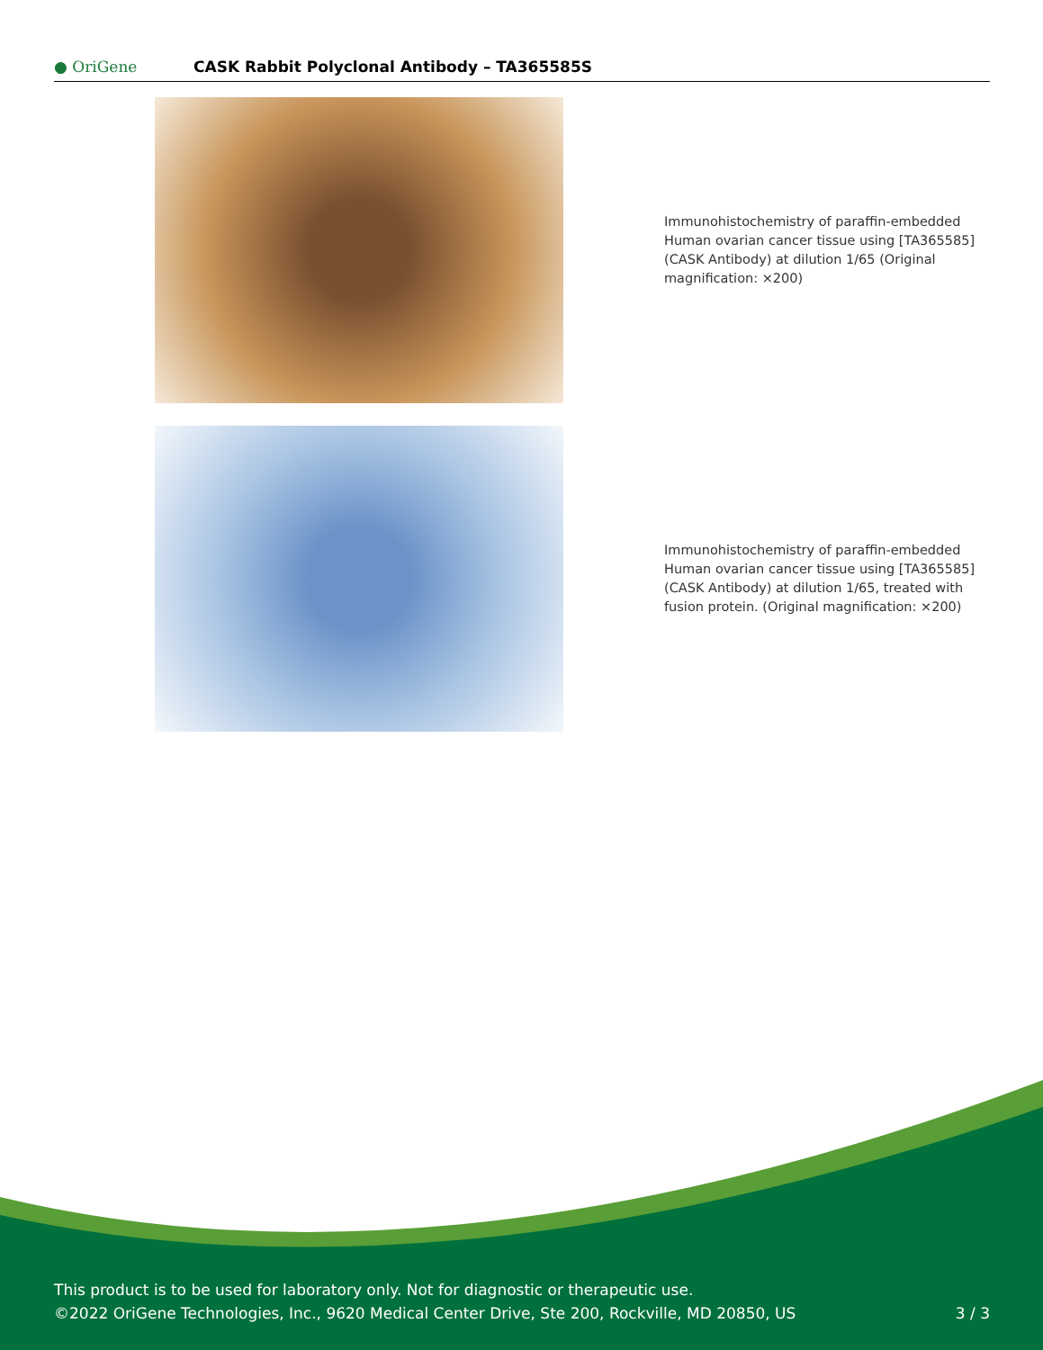● OriGene
CASK Rabbit Polyclonal Antibody – TA365585S
Immunohistochemistry of paraffin-embedded Human ovarian cancer tissue using [TA365585] (CASK Antibody) at dilution 1/65 (Original magnification: ×200)
Immunohistochemistry of paraffin-embedded Human ovarian cancer tissue using [TA365585] (CASK Antibody) at dilution 1/65, treated with fusion protein. (Original magnification: ×200)
This product is to be used for laboratory only. Not for diagnostic or therapeutic use.
©2022 OriGene Technologies, Inc., 9620 Medical Center Drive, Ste 200, Rockville, MD 20850, US 3 / 3